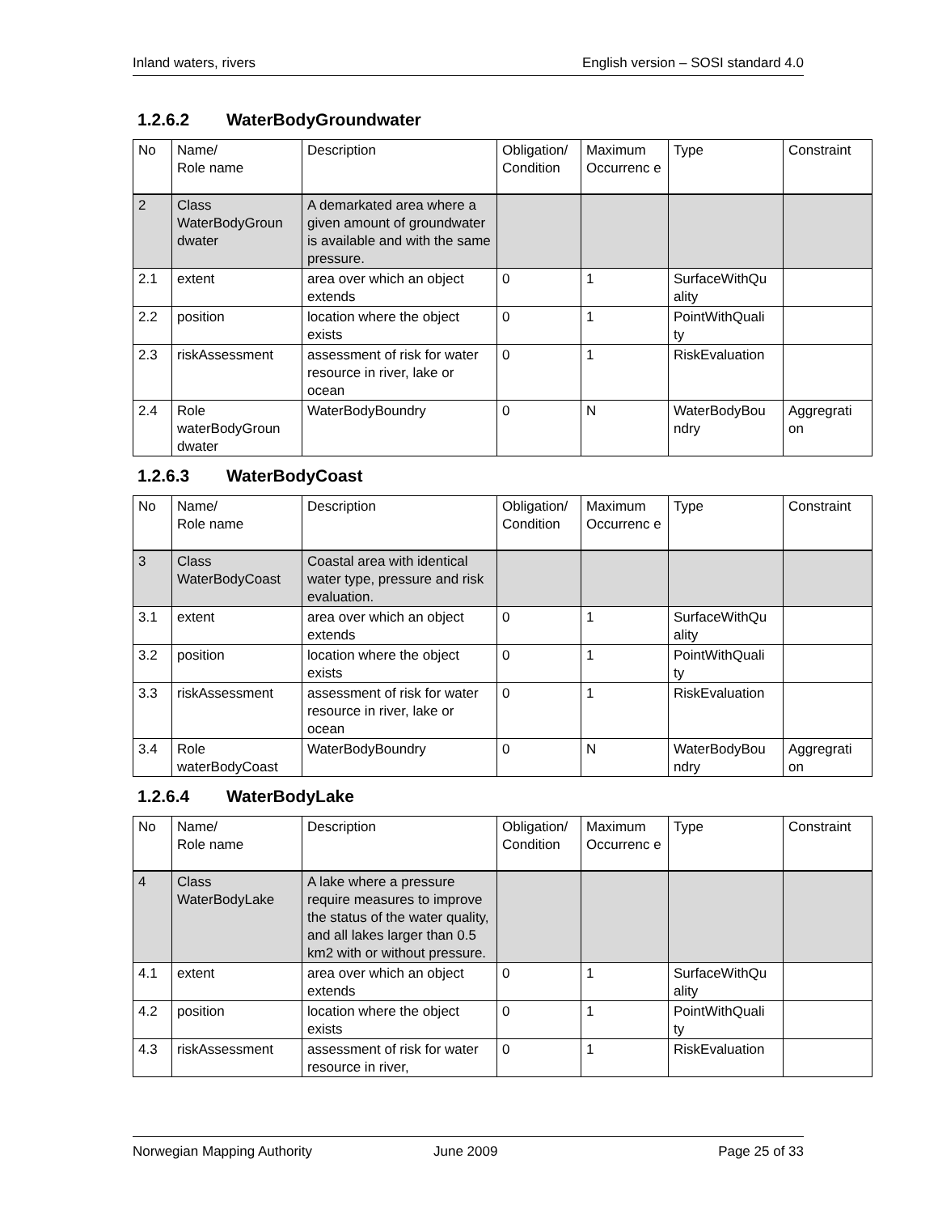Inland waters, rivers English version – SOSI standard 4.0
1.2.6.2 WaterBodyGroundwater
| No | Name/ Role name | Description | Obligation/ Condition | Maximum Occurrenc e | Type | Constraint |
| --- | --- | --- | --- | --- | --- | --- |
| 2 | Class WaterBodyGroun dwater | A demarkated area where a given amount of groundwater is available and with the same pressure. | | | | |
| 2.1 | extent | area over which an object extends | 0 | 1 | SurfaceWithQu ality | |
| 2.2 | position | location where the object exists | 0 | 1 | PointWithQuali ty | |
| 2.3 | riskAssessment | assessment of risk for water resource in river, lake or ocean | 0 | 1 | RiskEvaluation | |
| 2.4 | Role waterBodyGroun dwater | WaterBodyBoundry | 0 | N | WaterBodyBou ndry | Aggregrati on |
1.2.6.3 WaterBodyCoast
| No | Name/ Role name | Description | Obligation/ Condition | Maximum Occurrenc e | Type | Constraint |
| --- | --- | --- | --- | --- | --- | --- |
| 3 | Class WaterBodyCoast | Coastal area with identical water type, pressure and risk evaluation. | | | | |
| 3.1 | extent | area over which an object extends | 0 | 1 | SurfaceWithQu ality | |
| 3.2 | position | location where the object exists | 0 | 1 | PointWithQuali ty | |
| 3.3 | riskAssessment | assessment of risk for water resource in river, lake or ocean | 0 | 1 | RiskEvaluation | |
| 3.4 | Role waterBodyCoast | WaterBodyBoundry | 0 | N | WaterBodyBou ndry | Aggregrati on |
1.2.6.4 WaterBodyLake
| No | Name/ Role name | Description | Obligation/ Condition | Maximum Occurrenc e | Type | Constraint |
| --- | --- | --- | --- | --- | --- | --- |
| 4 | Class WaterBodyLake | A lake where a pressure require measures to improve the status of the water quality, and all lakes larger than 0.5 km2 with or without pressure. | | | | |
| 4.1 | extent | area over which an object extends | 0 | 1 | SurfaceWithQu ality | |
| 4.2 | position | location where the object exists | 0 | 1 | PointWithQuali ty | |
| 4.3 | riskAssessment | assessment of risk for water resource in river, | 0 | 1 | RiskEvaluation | |
Norwegian Mapping Authority June 2009 Page 25 of 33